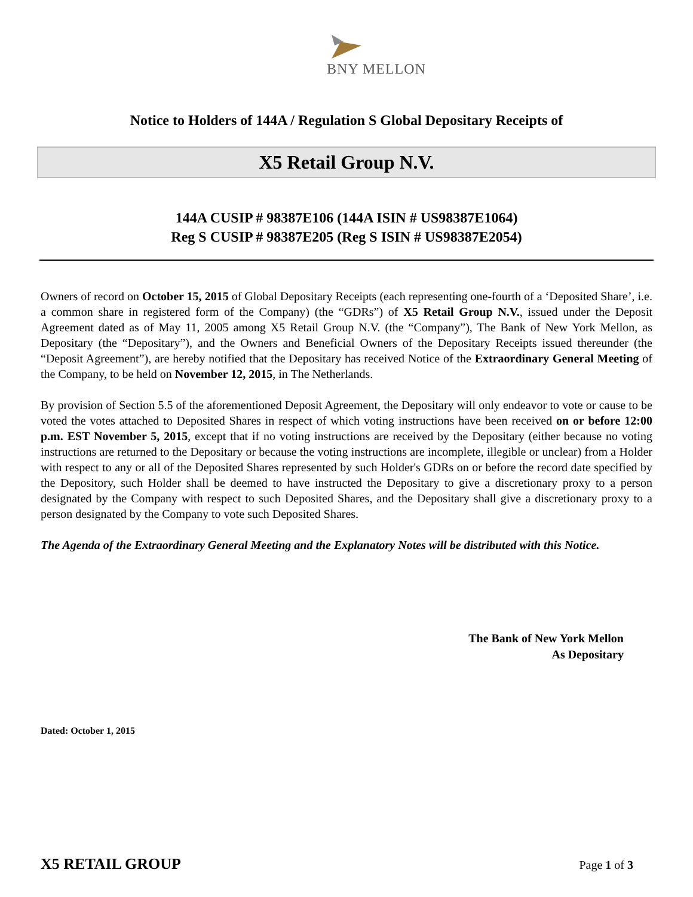BNY MELLON
Notice to Holders of 144A / Regulation S Global Depositary Receipts of
X5 Retail Group N.V.
144A CUSIP # 98387E106 (144A ISIN # US98387E1064)
Reg S CUSIP # 98387E205 (Reg S ISIN # US98387E2054)
Owners of record on October 15, 2015 of Global Depositary Receipts (each representing one-fourth of a ‘Deposited Share’, i.e. a common share in registered form of the Company) (the “GDRs”) of X5 Retail Group N.V., issued under the Deposit Agreement dated as of May 11, 2005 among X5 Retail Group N.V. (the “Company”), The Bank of New York Mellon, as Depositary (the “Depositary”), and the Owners and Beneficial Owners of the Depositary Receipts issued thereunder (the “Deposit Agreement”), are hereby notified that the Depositary has received Notice of the Extraordinary General Meeting of the Company, to be held on November 12, 2015, in The Netherlands.
By provision of Section 5.5 of the aforementioned Deposit Agreement, the Depositary will only endeavor to vote or cause to be voted the votes attached to Deposited Shares in respect of which voting instructions have been received on or before 12:00 p.m. EST November 5, 2015, except that if no voting instructions are received by the Depositary (either because no voting instructions are returned to the Depositary or because the voting instructions are incomplete, illegible or unclear) from a Holder with respect to any or all of the Deposited Shares represented by such Holder's GDRs on or before the record date specified by the Depository, such Holder shall be deemed to have instructed the Depositary to give a discretionary proxy to a person designated by the Company with respect to such Deposited Shares, and the Depositary shall give a discretionary proxy to a person designated by the Company to vote such Deposited Shares.
The Agenda of the Extraordinary General Meeting and the Explanatory Notes will be distributed with this Notice.
The Bank of New York Mellon
As Depositary
Dated: October 1, 2015
X5 RETAIL GROUP Page 1 of 3